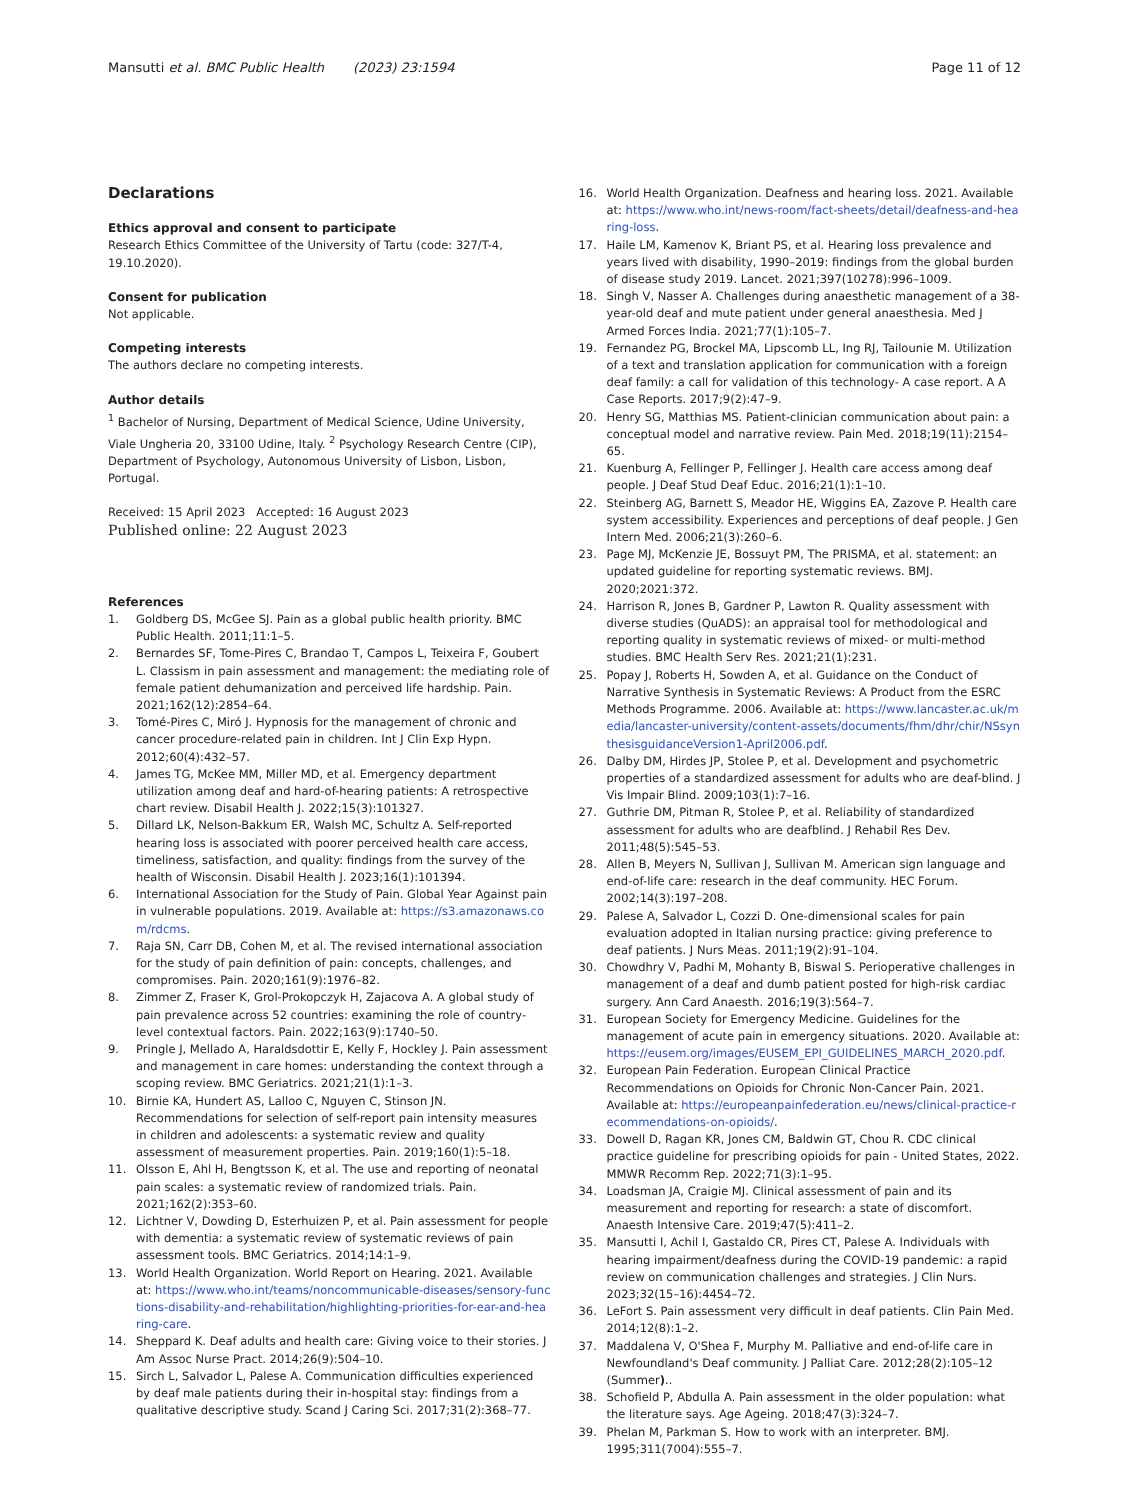Mansutti et al. BMC Public Health (2023) 23:1594
Page 11 of 12
Declarations
Ethics approval and consent to participate
Research Ethics Committee of the University of Tartu (code: 327/T-4, 19.10.2020).
Consent for publication
Not applicable.
Competing interests
The authors declare no competing interests.
Author details
<sup>1</sup> Bachelor of Nursing, Department of Medical Science, Udine University, Viale Ungheria 20, 33100 Udine, Italy. <sup>2</sup> Psychology Research Centre (CIP), Department of Psychology, Autonomous University of Lisbon, Lisbon, Portugal.
Received: 15 April 2023 Accepted: 16 August 2023
Published online: 22 August 2023
References
1. Goldberg DS, McGee SJ. Pain as a global public health priority. BMC Public Health. 2011;11:1–5.
2. Bernardes SF, Tome-Pires C, Brandao T, Campos L, Teixeira F, Goubert L. Classism in pain assessment and management: the mediating role of female patient dehumanization and perceived life hardship. Pain. 2021;162(12):2854–64.
3. Tomé-Pires C, Miró J. Hypnosis for the management of chronic and cancer procedure-related pain in children. Int J Clin Exp Hypn. 2012;60(4):432–57.
4. James TG, McKee MM, Miller MD, et al. Emergency department utilization among deaf and hard-of-hearing patients: A retrospective chart review. Disabil Health J. 2022;15(3):101327.
5. Dillard LK, Nelson-Bakkum ER, Walsh MC, Schultz A. Self-reported hearing loss is associated with poorer perceived health care access, timeliness, satisfaction, and quality: findings from the survey of the health of Wisconsin. Disabil Health J. 2023;16(1):101394.
6. International Association for the Study of Pain. Global Year Against pain in vulnerable populations. 2019. Available at: https://s3.amazonaws.com/rdcms.
7. Raja SN, Carr DB, Cohen M, et al. The revised international association for the study of pain definition of pain: concepts, challenges, and compromises. Pain. 2020;161(9):1976–82.
8. Zimmer Z, Fraser K, Grol-Prokopczyk H, Zajacova A. A global study of pain prevalence across 52 countries: examining the role of country-level contextual factors. Pain. 2022;163(9):1740–50.
9. Pringle J, Mellado A, Haraldsdottir E, Kelly F, Hockley J. Pain assessment and management in care homes: understanding the context through a scoping review. BMC Geriatrics. 2021;21(1):1–3.
10. Birnie KA, Hundert AS, Lalloo C, Nguyen C, Stinson JN. Recommendations for selection of self-report pain intensity measures in children and adolescents: a systematic review and quality assessment of measurement properties. Pain. 2019;160(1):5–18.
11. Olsson E, Ahl H, Bengtsson K, et al. The use and reporting of neonatal pain scales: a systematic review of randomized trials. Pain. 2021;162(2):353–60.
12. Lichtner V, Dowding D, Esterhuizen P, et al. Pain assessment for people with dementia: a systematic review of systematic reviews of pain assessment tools. BMC Geriatrics. 2014;14:1–9.
13. World Health Organization. World Report on Hearing. 2021. Available at: https://www.who.int/teams/noncommunicable-diseases/sensory-functions-disability-and-rehabilitation/highlighting-priorities-for-ear-and-hearing-care.
14. Sheppard K. Deaf adults and health care: Giving voice to their stories. J Am Assoc Nurse Pract. 2014;26(9):504–10.
15. Sirch L, Salvador L, Palese A. Communication difficulties experienced by deaf male patients during their in-hospital stay: findings from a qualitative descriptive study. Scand J Caring Sci. 2017;31(2):368–77.
16. World Health Organization. Deafness and hearing loss. 2021. Available at: https://www.who.int/news-room/fact-sheets/detail/deafness-and-hearing-loss.
17. Haile LM, Kamenov K, Briant PS, et al. Hearing loss prevalence and years lived with disability, 1990–2019: findings from the global burden of disease study 2019. Lancet. 2021;397(10278):996–1009.
18. Singh V, Nasser A. Challenges during anaesthetic management of a 38-year-old deaf and mute patient under general anaesthesia. Med J Armed Forces India. 2021;77(1):105–7.
19. Fernandez PG, Brockel MA, Lipscomb LL, Ing RJ, Tailounie M. Utilization of a text and translation application for communication with a foreign deaf family: a call for validation of this technology- A case report. A A Case Reports. 2017;9(2):47–9.
20. Henry SG, Matthias MS. Patient-clinician communication about pain: a conceptual model and narrative review. Pain Med. 2018;19(11):2154–65.
21. Kuenburg A, Fellinger P, Fellinger J. Health care access among deaf people. J Deaf Stud Deaf Educ. 2016;21(1):1–10.
22. Steinberg AG, Barnett S, Meador HE, Wiggins EA, Zazove P. Health care system accessibility. Experiences and perceptions of deaf people. J Gen Intern Med. 2006;21(3):260–6.
23. Page MJ, McKenzie JE, Bossuyt PM, The PRISMA, et al. statement: an updated guideline for reporting systematic reviews. BMJ. 2020;2021:372.
24. Harrison R, Jones B, Gardner P, Lawton R. Quality assessment with diverse studies (QuADS): an appraisal tool for methodological and reporting quality in systematic reviews of mixed- or multi-method studies. BMC Health Serv Res. 2021;21(1):231.
25. Popay J, Roberts H, Sowden A, et al. Guidance on the Conduct of Narrative Synthesis in Systematic Reviews: A Product from the ESRC Methods Programme. 2006. Available at: https://www.lancaster.ac.uk/media/lancaster-university/content-assets/documents/fhm/dhr/chir/NSsynthesisguidanceVersion1-April2006.pdf.
26. Dalby DM, Hirdes JP, Stolee P, et al. Development and psychometric properties of a standardized assessment for adults who are deaf-blind. J Vis Impair Blind. 2009;103(1):7–16.
27. Guthrie DM, Pitman R, Stolee P, et al. Reliability of standardized assessment for adults who are deafblind. J Rehabil Res Dev. 2011;48(5):545–53.
28. Allen B, Meyers N, Sullivan J, Sullivan M. American sign language and end-of-life care: research in the deaf community. HEC Forum. 2002;14(3):197–208.
29. Palese A, Salvador L, Cozzi D. One-dimensional scales for pain evaluation adopted in Italian nursing practice: giving preference to deaf patients. J Nurs Meas. 2011;19(2):91–104.
30. Chowdhry V, Padhi M, Mohanty B, Biswal S. Perioperative challenges in management of a deaf and dumb patient posted for high-risk cardiac surgery. Ann Card Anaesth. 2016;19(3):564–7.
31. European Society for Emergency Medicine. Guidelines for the management of acute pain in emergency situations. 2020. Available at: https://eusem.org/images/EUSEM_EPI_GUIDELINES_MARCH_2020.pdf.
32. European Pain Federation. European Clinical Practice Recommendations on Opioids for Chronic Non-Cancer Pain. 2021. Available at: https://europeanpainfederation.eu/news/clinical-practice-recommendations-on-opioids/.
33. Dowell D, Ragan KR, Jones CM, Baldwin GT, Chou R. CDC clinical practice guideline for prescribing opioids for pain - United States, 2022. MMWR Recomm Rep. 2022;71(3):1–95.
34. Loadsman JA, Craigie MJ. Clinical assessment of pain and its measurement and reporting for research: a state of discomfort. Anaesth Intensive Care. 2019;47(5):411–2.
35. Mansutti I, Achil I, Gastaldo CR, Pires CT, Palese A. Individuals with hearing impairment/deafness during the COVID-19 pandemic: a rapid review on communication challenges and strategies. J Clin Nurs. 2023;32(15–16):4454–72.
36. LeFort S. Pain assessment very difficult in deaf patients. Clin Pain Med. 2014;12(8):1–2.
37. Maddalena V, O'Shea F, Murphy M. Palliative and end-of-life care in Newfoundland's Deaf community. J Palliat Care. 2012;28(2):105–12 (Summer)..
38. Schofield P, Abdulla A. Pain assessment in the older population: what the literature says. Age Ageing. 2018;47(3):324–7.
39. Phelan M, Parkman S. How to work with an interpreter. BMJ. 1995;311(7004):555–7.